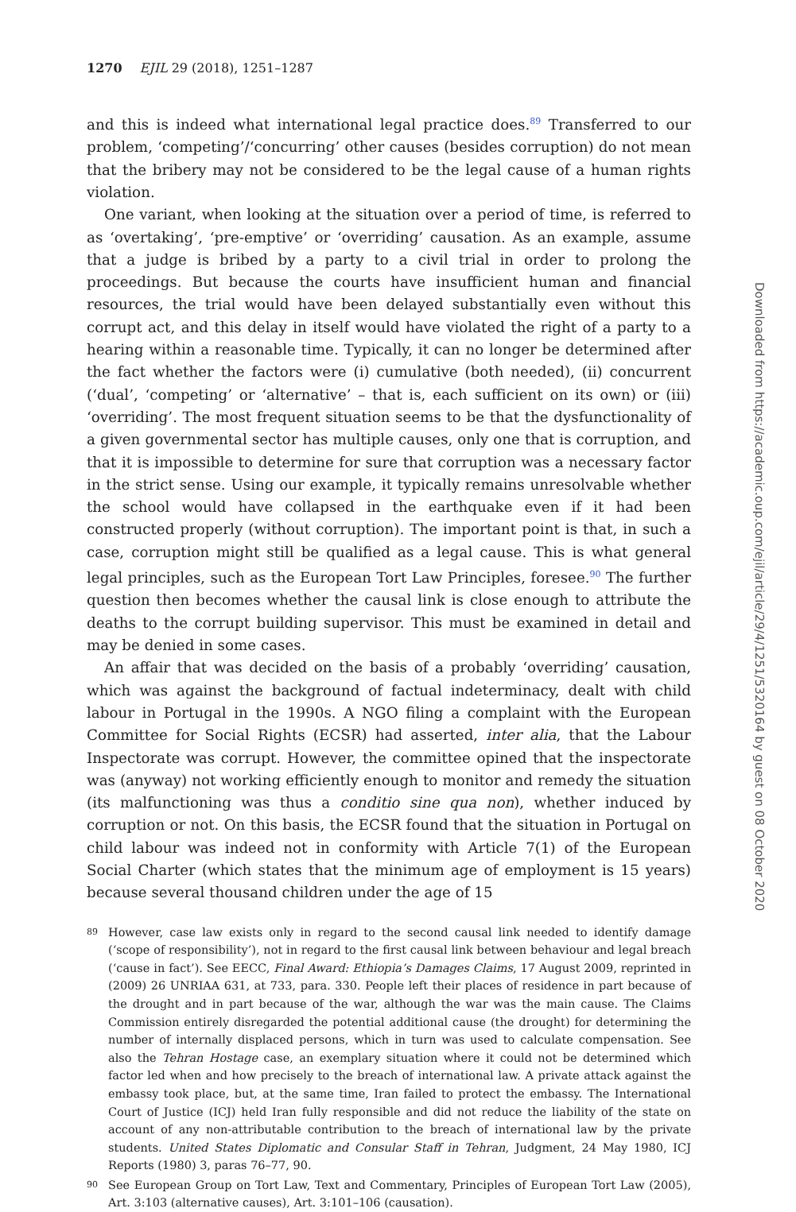1270 EJIL 29 (2018), 1251–1287
and this is indeed what international legal practice does.<sup>89</sup> Transferred to our problem, ‘competing’/‘concurring’ other causes (besides corruption) do not mean that the bribery may not be considered to be the legal cause of a human rights violation.
One variant, when looking at the situation over a period of time, is referred to as ‘overtaking’, ‘pre-emptive’ or ‘overriding’ causation. As an example, assume that a judge is bribed by a party to a civil trial in order to prolong the proceedings. But because the courts have insufficient human and financial resources, the trial would have been delayed substantially even without this corrupt act, and this delay in itself would have violated the right of a party to a hearing within a reasonable time. Typically, it can no longer be determined after the fact whether the factors were (i) cumulative (both needed), (ii) concurrent (‘dual’, ‘competing’ or ‘alternative’ – that is, each sufficient on its own) or (iii) ‘overriding’. The most frequent situation seems to be that the dysfunctionality of a given governmental sector has multiple causes, only one that is corruption, and that it is impossible to determine for sure that corruption was a necessary factor in the strict sense. Using our example, it typically remains unresolvable whether the school would have collapsed in the earthquake even if it had been constructed properly (without corruption). The important point is that, in such a case, corruption might still be qualified as a legal cause. This is what general legal principles, such as the European Tort Law Principles, foresee.<sup>90</sup> The further question then becomes whether the causal link is close enough to attribute the deaths to the corrupt building supervisor. This must be examined in detail and may be denied in some cases.
An affair that was decided on the basis of a probably ‘overriding’ causation, which was against the background of factual indeterminacy, dealt with child labour in Portugal in the 1990s. A NGO filing a complaint with the European Committee for Social Rights (ECSR) had asserted, inter alia, that the Labour Inspectorate was corrupt. However, the committee opined that the inspectorate was (anyway) not working efficiently enough to monitor and remedy the situation (its malfunctioning was thus a conditio sine qua non), whether induced by corruption or not. On this basis, the ECSR found that the situation in Portugal on child labour was indeed not in conformity with Article 7(1) of the European Social Charter (which states that the minimum age of employment is 15 years) because several thousand children under the age of 15
89 However, case law exists only in regard to the second causal link needed to identify damage (‘scope of responsibility’), not in regard to the first causal link between behaviour and legal breach (‘cause in fact’). See EECC, Final Award: Ethiopia’s Damages Claims, 17 August 2009, reprinted in (2009) 26 UNRIAA 631, at 733, para. 330. People left their places of residence in part because of the drought and in part because of the war, although the war was the main cause. The Claims Commission entirely disregarded the potential additional cause (the drought) for determining the number of internally displaced persons, which in turn was used to calculate compensation. See also the Tehran Hostage case, an exemplary situation where it could not be determined which factor led when and how precisely to the breach of international law. A private attack against the embassy took place, but, at the same time, Iran failed to protect the embassy. The International Court of Justice (ICJ) held Iran fully responsible and did not reduce the liability of the state on account of any non-attributable contribution to the breach of international law by the private students. United States Diplomatic and Consular Staff in Tehran, Judgment, 24 May 1980, ICJ Reports (1980) 3, paras 76–77, 90.
90 See European Group on Tort Law, Text and Commentary, Principles of European Tort Law (2005), Art. 3:103 (alternative causes), Art. 3:101–106 (causation).
Downloaded from https://academic.oup.com/ejil/article/29/4/1251/5320164 by guest on 08 October 2020